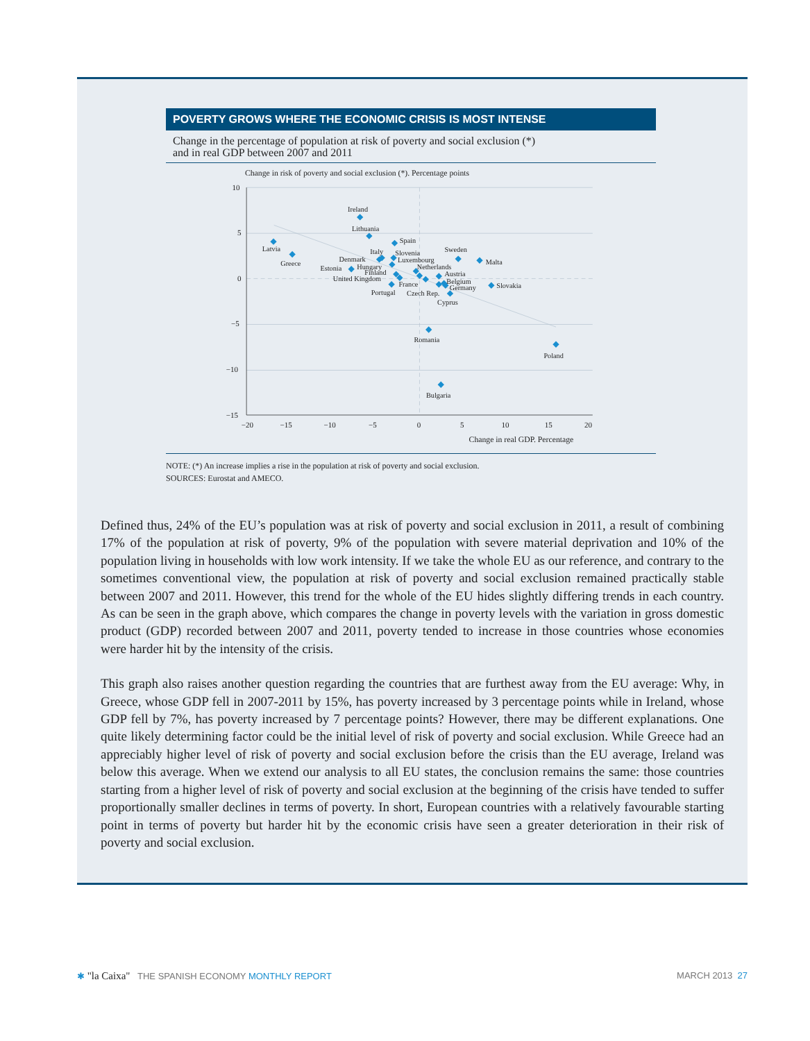POVERTY GROWS WHERE THE ECONOMIC CRISIS IS MOST INTENSE
Change in the percentage of population at risk of poverty and social exclusion (*)
and in real GDP between 2007 and 2011
Change in risk of poverty and social exclusion (*). Percentage points
10
5
0
−5
−10
−15
−20
−15
−10
−5
0
5
10
15
20
Change in real GDP. Percentage
Ireland
Lithuania
Spain
Latvia
Greece
Italy
Slovenia
Sweden
Denmark
Luxembourg
Malta
Estonia
Hungary
Netherlands
Finland
Austria
United Kingdom
Belgium
France
Germany
Slovakia
Portugal
Czech Rep.
Cyprus
Romania
Poland
Bulgaria
NOTE: (*) An increase implies a rise in the population at risk of poverty and social exclusion.
SOURCES: Eurostat and AMECO.
Defined thus, 24% of the EU’s population was at risk of poverty and social exclusion in 2011, a result of combining 17% of the population at risk of poverty, 9% of the population with severe material deprivation and 10% of the population living in households with low work intensity. If we take the whole EU as our reference, and contrary to the sometimes conventional view, the population at risk of poverty and social exclusion remained practically stable between 2007 and 2011. However, this trend for the whole of the EU hides slightly differing trends in each country. As can be seen in the graph above, which compares the change in poverty levels with the variation in gross domestic product (GDP) recorded between 2007 and 2011, poverty tended to increase in those countries whose economies were harder hit by the intensity of the crisis.
This graph also raises another question regarding the countries that are furthest away from the EU average: Why, in Greece, whose GDP fell in 2007-2011 by 15%, has poverty increased by 3 percentage points while in Ireland, whose GDP fell by 7%, has poverty increased by 7 percentage points? However, there may be different explanations. One quite likely determining factor could be the initial level of risk of poverty and social exclusion. While Greece had an appreciably higher level of risk of poverty and social exclusion before the crisis than the EU average, Ireland was below this average. When we extend our analysis to all EU states, the conclusion remains the same: those countries starting from a higher level of risk of poverty and social exclusion at the beginning of the crisis have tended to suffer proportionally smaller declines in terms of poverty. In short, European countries with a relatively favourable starting point in terms of poverty but harder hit by the economic crisis have seen a greater deterioration in their risk of poverty and social exclusion.
✱ "la Caixa" THE SPANISH ECONOMY MONTHLY REPORT
MARCH 2013 27